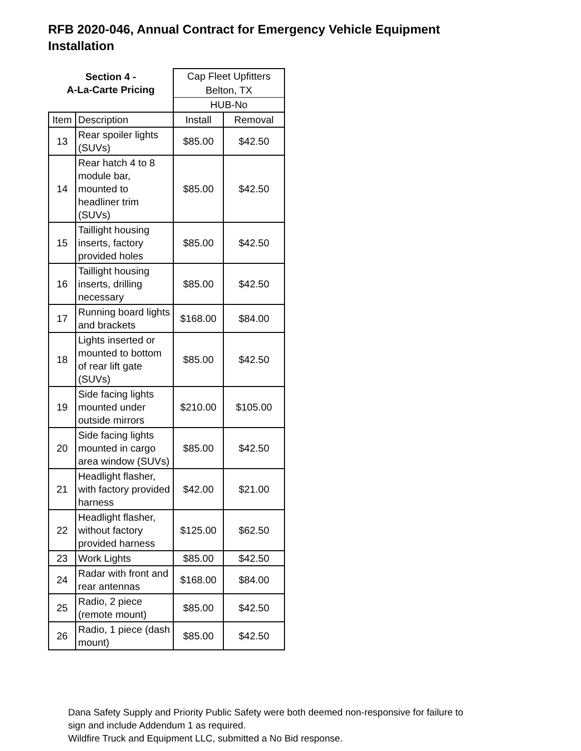RFB 2020-046, Annual Contract for Emergency Vehicle Equipment Installation
| Section 4 - A-La-Carte Pricing | | Cap Fleet Upfitters | |
| | | Belton, TX | |
| | | HUB-No | |
| Item | Description | Install | Removal |
| 13 | Rear spoiler lights (SUVs) | $85.00 | $42.50 |
| 14 | Rear hatch 4 to 8 module bar, mounted to headliner trim (SUVs) | $85.00 | $42.50 |
| 15 | Taillight housing inserts, factory provided holes | $85.00 | $42.50 |
| 16 | Taillight housing inserts, drilling necessary | $85.00 | $42.50 |
| 17 | Running board lights and brackets | $168.00 | $84.00 |
| 18 | Lights inserted or mounted to bottom of rear lift gate (SUVs) | $85.00 | $42.50 |
| 19 | Side facing lights mounted under outside mirrors | $210.00 | $105.00 |
| 20 | Side facing lights mounted in cargo area window (SUVs) | $85.00 | $42.50 |
| 21 | Headlight flasher, with factory provided harness | $42.00 | $21.00 |
| 22 | Headlight flasher, without factory provided harness | $125.00 | $62.50 |
| 23 | Work Lights | $85.00 | $42.50 |
| 24 | Radar with front and rear antennas | $168.00 | $84.00 |
| 25 | Radio, 2 piece (remote mount) | $85.00 | $42.50 |
| 26 | Radio, 1 piece (dash mount) | $85.00 | $42.50 |
Dana Safety Supply and Priority Public Safety were both deemed non-responsive for failure to
sign and include Addendum 1 as required.
Wildfire Truck and Equipment LLC, submitted a No Bid response.